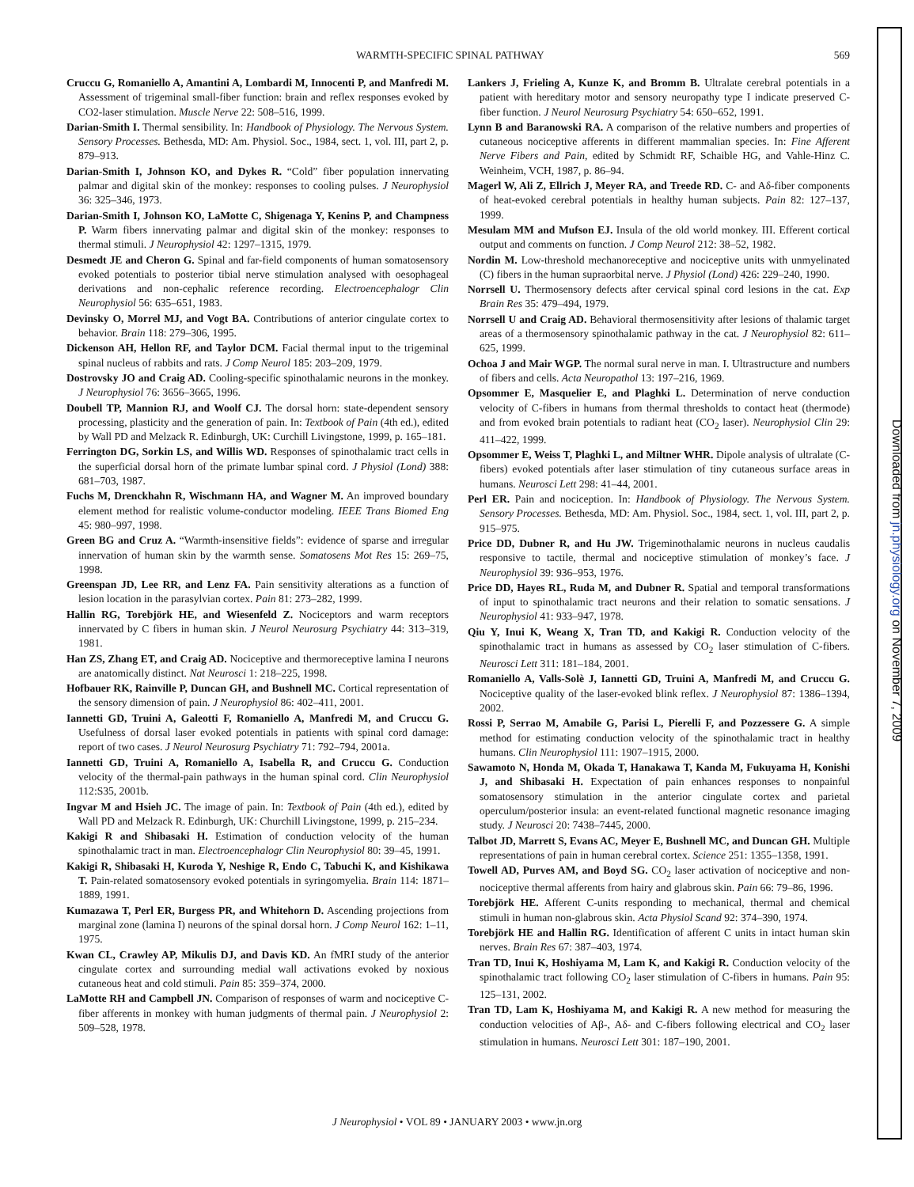WARMTH-SPECIFIC SPINAL PATHWAY 569
Cruccu G, Romaniello A, Amantini A, Lombardi M, Innocenti P, and Manfredi M. Assessment of trigeminal small-fiber function: brain and reflex responses evoked by CO2-laser stimulation. Muscle Nerve 22: 508–516, 1999.
Darian-Smith I. Thermal sensibility. In: Handbook of Physiology. The Nervous System. Sensory Processes. Bethesda, MD: Am. Physiol. Soc., 1984, sect. 1, vol. III, part 2, p. 879–913.
Darian-Smith I, Johnson KO, and Dykes R. “Cold” fiber population innervating palmar and digital skin of the monkey: responses to cooling pulses. J Neurophysiol 36: 325–346, 1973.
Darian-Smith I, Johnson KO, LaMotte C, Shigenaga Y, Kenins P, and Champness P. Warm fibers innervating palmar and digital skin of the monkey: responses to thermal stimuli. J Neurophysiol 42: 1297–1315, 1979.
Desmedt JE and Cheron G. Spinal and far-field components of human somatosensory evoked potentials to posterior tibial nerve stimulation analysed with oesophageal derivations and non-cephalic reference recording. Electroencephalogr Clin Neurophysiol 56: 635–651, 1983.
Devinsky O, Morrel MJ, and Vogt BA. Contributions of anterior cingulate cortex to behavior. Brain 118: 279–306, 1995.
Dickenson AH, Hellon RF, and Taylor DCM. Facial thermal input to the trigeminal spinal nucleus of rabbits and rats. J Comp Neurol 185: 203–209, 1979.
Dostrovsky JO and Craig AD. Cooling-specific spinothalamic neurons in the monkey. J Neurophysiol 76: 3656–3665, 1996.
Doubell TP, Mannion RJ, and Woolf CJ. The dorsal horn: state-dependent sensory processing, plasticity and the generation of pain. In: Textbook of Pain (4th ed.), edited by Wall PD and Melzack R. Edinburgh, UK: Curchill Livingstone, 1999, p. 165–181.
Ferrington DG, Sorkin LS, and Willis WD. Responses of spinothalamic tract cells in the superficial dorsal horn of the primate lumbar spinal cord. J Physiol (Lond) 388: 681–703, 1987.
Fuchs M, Drenckhahn R, Wischmann HA, and Wagner M. An improved boundary element method for realistic volume-conductor modeling. IEEE Trans Biomed Eng 45: 980–997, 1998.
Green BG and Cruz A. “Warmth-insensitive fields”: evidence of sparse and irregular innervation of human skin by the warmth sense. Somatosens Mot Res 15: 269–75, 1998.
Greenspan JD, Lee RR, and Lenz FA. Pain sensitivity alterations as a function of lesion location in the parasylvian cortex. Pain 81: 273–282, 1999.
Hallin RG, Torebjörk HE, and Wiesenfeld Z. Nociceptors and warm receptors innervated by C fibers in human skin. J Neurol Neurosurg Psychiatry 44: 313–319, 1981.
Han ZS, Zhang ET, and Craig AD. Nociceptive and thermoreceptive lamina I neurons are anatomically distinct. Nat Neurosci 1: 218–225, 1998.
Hofbauer RK, Rainville P, Duncan GH, and Bushnell MC. Cortical representation of the sensory dimension of pain. J Neurophysiol 86: 402–411, 2001.
Iannetti GD, Truini A, Galeotti F, Romaniello A, Manfredi M, and Cruccu G. Usefulness of dorsal laser evoked potentials in patients with spinal cord damage: report of two cases. J Neurol Neurosurg Psychiatry 71: 792–794, 2001a.
Iannetti GD, Truini A, Romaniello A, Isabella R, and Cruccu G. Conduction velocity of the thermal-pain pathways in the human spinal cord. Clin Neurophysiol 112:S35, 2001b.
Ingvar M and Hsieh JC. The image of pain. In: Textbook of Pain (4th ed.), edited by Wall PD and Melzack R. Edinburgh, UK: Churchill Livingstone, 1999, p. 215–234.
Kakigi R and Shibasaki H. Estimation of conduction velocity of the human spinothalamic tract in man. Electroencephalogr Clin Neurophysiol 80: 39–45, 1991.
Kakigi R, Shibasaki H, Kuroda Y, Neshige R, Endo C, Tabuchi K, and Kishikawa T. Pain-related somatosensory evoked potentials in syringomyelia. Brain 114: 1871–1889, 1991.
Kumazawa T, Perl ER, Burgess PR, and Whitehorn D. Ascending projections from marginal zone (lamina I) neurons of the spinal dorsal horn. J Comp Neurol 162: 1–11, 1975.
Kwan CL, Crawley AP, Mikulis DJ, and Davis KD. An fMRI study of the anterior cingulate cortex and surrounding medial wall activations evoked by noxious cutaneous heat and cold stimuli. Pain 85: 359–374, 2000.
LaMotte RH and Campbell JN. Comparison of responses of warm and nociceptive C-fiber afferents in monkey with human judgments of thermal pain. J Neurophysiol 2: 509–528, 1978.
Lankers J, Frieling A, Kunze K, and Bromm B. Ultralate cerebral potentials in a patient with hereditary motor and sensory neuropathy type I indicate preserved C-fiber function. J Neurol Neurosurg Psychiatry 54: 650–652, 1991.
Lynn B and Baranowski RA. A comparison of the relative numbers and properties of cutaneous nociceptive afferents in different mammalian species. In: Fine Afferent Nerve Fibers and Pain, edited by Schmidt RF, Schaible HG, and Vahle-Hinz C. Weinheim, VCH, 1987, p. 86–94.
Magerl W, Ali Z, Ellrich J, Meyer RA, and Treede RD. C- and Aδ-fiber components of heat-evoked cerebral potentials in healthy human subjects. Pain 82: 127–137, 1999.
Mesulam MM and Mufson EJ. Insula of the old world monkey. III. Efferent cortical output and comments on function. J Comp Neurol 212: 38–52, 1982.
Nordin M. Low-threshold mechanoreceptive and nociceptive units with unmyelinated (C) fibers in the human supraorbital nerve. J Physiol (Lond) 426: 229–240, 1990.
Norrsell U. Thermosensory defects after cervical spinal cord lesions in the cat. Exp Brain Res 35: 479–494, 1979.
Norrsell U and Craig AD. Behavioral thermosensitivity after lesions of thalamic target areas of a thermosensory spinothalamic pathway in the cat. J Neurophysiol 82: 611–625, 1999.
Ochoa J and Mair WGP. The normal sural nerve in man. I. Ultrastructure and numbers of fibers and cells. Acta Neuropathol 13: 197–216, 1969.
Opsommer E, Masquelier E, and Plaghki L. Determination of nerve conduction velocity of C-fibers in humans from thermal thresholds to contact heat (thermode) and from evoked brain potentials to radiant heat (CO<sub>2</sub> laser). Neurophysiol Clin 29: 411–422, 1999.
Opsommer E, Weiss T, Plaghki L, and Miltner WHR. Dipole analysis of ultralate (C-fibers) evoked potentials after laser stimulation of tiny cutaneous surface areas in humans. Neurosci Lett 298: 41–44, 2001.
Perl ER. Pain and nociception. In: Handbook of Physiology. The Nervous System. Sensory Processes. Bethesda, MD: Am. Physiol. Soc., 1984, sect. 1, vol. III, part 2, p. 915–975.
Price DD, Dubner R, and Hu JW. Trigeminothalamic neurons in nucleus caudalis responsive to tactile, thermal and nociceptive stimulation of monkey’s face. J Neurophysiol 39: 936–953, 1976.
Price DD, Hayes RL, Ruda M, and Dubner R. Spatial and temporal transformations of input to spinothalamic tract neurons and their relation to somatic sensations. J Neurophysiol 41: 933–947, 1978.
Qiu Y, Inui K, Weang X, Tran TD, and Kakigi R. Conduction velocity of the spinothalamic tract in humans as assessed by CO<sub>2</sub> laser stimulation of C-fibers. Neurosci Lett 311: 181–184, 2001.
Romaniello A, Valls-Solè J, Iannetti GD, Truini A, Manfredi M, and Cruccu G. Nociceptive quality of the laser-evoked blink reflex. J Neurophysiol 87: 1386–1394, 2002.
Rossi P, Serrao M, Amabile G, Parisi L, Pierelli F, and Pozzessere G. A simple method for estimating conduction velocity of the spinothalamic tract in healthy humans. Clin Neurophysiol 111: 1907–1915, 2000.
Sawamoto N, Honda M, Okada T, Hanakawa T, Kanda M, Fukuyama H, Konishi J, and Shibasaki H. Expectation of pain enhances responses to nonpainful somatosensory stimulation in the anterior cingulate cortex and parietal operculum/posterior insula: an event-related functional magnetic resonance imaging study. J Neurosci 20: 7438–7445, 2000.
Talbot JD, Marrett S, Evans AC, Meyer E, Bushnell MC, and Duncan GH. Multiple representations of pain in human cerebral cortex. Science 251: 1355–1358, 1991.
Towell AD, Purves AM, and Boyd SG. CO<sub>2</sub> laser activation of nociceptive and non-nociceptive thermal afferents from hairy and glabrous skin. Pain 66: 79–86, 1996.
Torebjörk HE. Afferent C-units responding to mechanical, thermal and chemical stimuli in human non-glabrous skin. Acta Physiol Scand 92: 374–390, 1974.
Torebjörk HE and Hallin RG. Identification of afferent C units in intact human skin nerves. Brain Res 67: 387–403, 1974.
Tran TD, Inui K, Hoshiyama M, Lam K, and Kakigi R. Conduction velocity of the spinothalamic tract following CO<sub>2</sub> laser stimulation of C-fibers in humans. Pain 95: 125–131, 2002.
Tran TD, Lam K, Hoshiyama M, and Kakigi R. A new method for measuring the conduction velocities of Aβ-, Aδ- and C-fibers following electrical and CO<sub>2</sub> laser stimulation in humans. Neurosci Lett 301: 187–190, 2001.
J Neurophysiol • VOL 89 • JANUARY 2003 • www.jn.org
Downloaded from jn.physiology.org on November 7, 2009